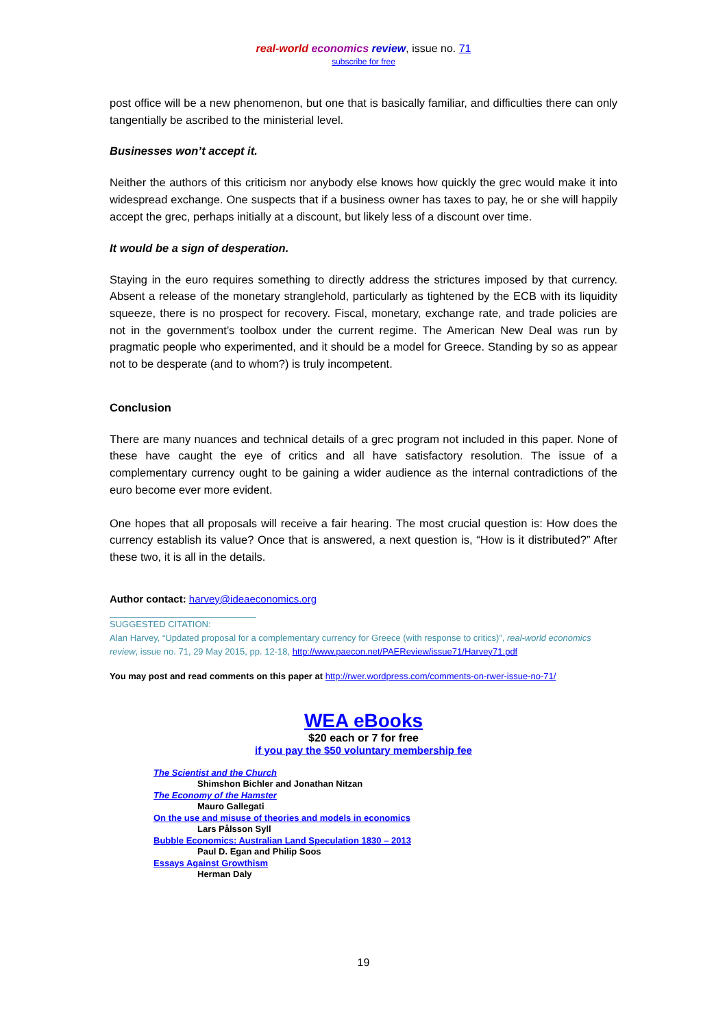real-world economics review, issue no. 71
subscribe for free
post office will be a new phenomenon, but one that is basically familiar, and difficulties there can only tangentially be ascribed to the ministerial level.
Businesses won’t accept it.
Neither the authors of this criticism nor anybody else knows how quickly the grec would make it into widespread exchange. One suspects that if a business owner has taxes to pay, he or she will happily accept the grec, perhaps initially at a discount, but likely less of a discount over time.
It would be a sign of desperation.
Staying in the euro requires something to directly address the strictures imposed by that currency. Absent a release of the monetary stranglehold, particularly as tightened by the ECB with its liquidity squeeze, there is no prospect for recovery. Fiscal, monetary, exchange rate, and trade policies are not in the government’s toolbox under the current regime. The American New Deal was run by pragmatic people who experimented, and it should be a model for Greece. Standing by so as appear not to be desperate (and to whom?) is truly incompetent.
Conclusion
There are many nuances and technical details of a grec program not included in this paper. None of these have caught the eye of critics and all have satisfactory resolution. The issue of a complementary currency ought to be gaining a wider audience as the internal contradictions of the euro become ever more evident.
One hopes that all proposals will receive a fair hearing. The most crucial question is: How does the currency establish its value? Once that is answered, a next question is, “How is it distributed?” After these two, it is all in the details.
Author contact: harvey@ideaeconomics.org
SUGGESTED CITATION:
Alan Harvey, “Updated proposal for a complementary currency for Greece (with response to critics)”, real-world economics review, issue no. 71, 29 May 2015, pp. 12-18, http://www.paecon.net/PAEReview/issue71/Harvey71.pdf
You may post and read comments on this paper at http://rwer.wordpress.com/comments-on-rwer-issue-no-71/
WEA eBooks
$20 each or 7 for free
if you pay the $50 voluntary membership fee
The Scientist and the Church
Shimshon Bichler and Jonathan Nitzan
The Economy of the Hamster
Mauro Gallegati
On the use and misuse of theories and models in economics
Lars Pålsson Syll
Bubble Economics: Australian Land Speculation 1830 – 2013
Paul D. Egan and Philip Soos
Essays Against Growthism
Herman Daly
19